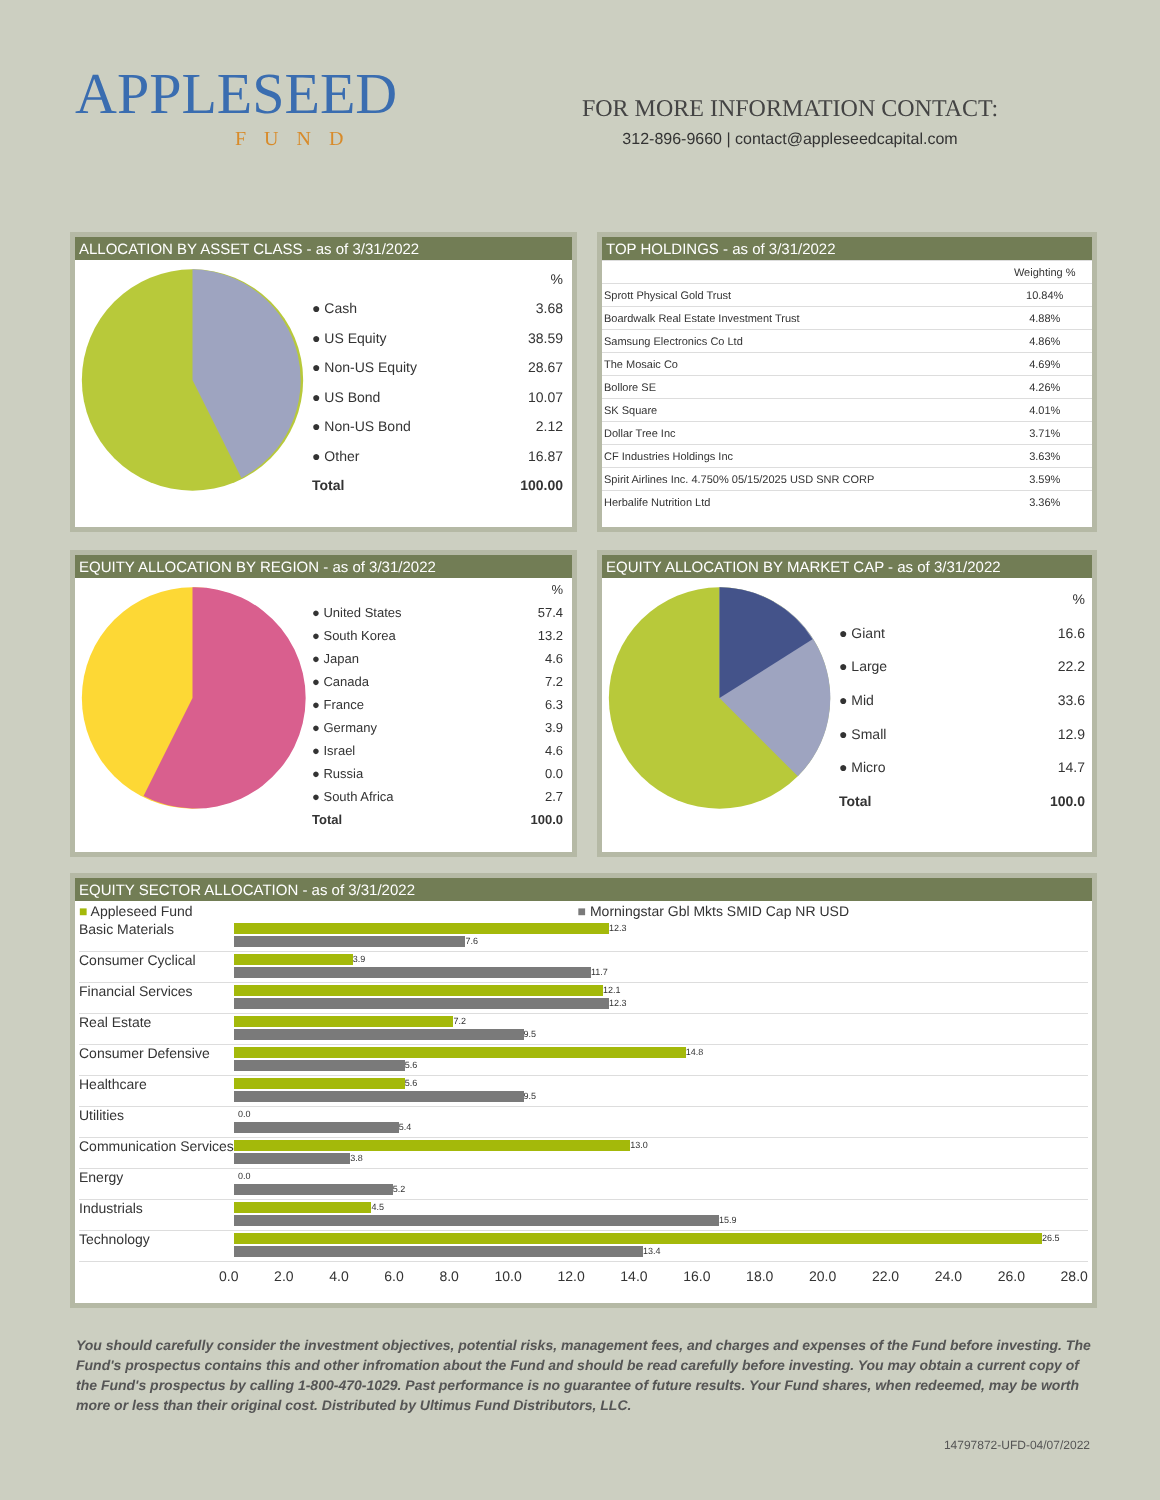APPLESEED
FUND
FOR MORE INFORMATION CONTACT:
312-896-9660 | contact@appleseedcapital.com
ALLOCATION BY ASSET CLASS - as of 3/31/2022
| | % |
| ● Cash | 3.68 |
| ● US Equity | 38.59 |
| ● Non-US Equity | 28.67 |
| ● US Bond | 10.07 |
| ● Non-US Bond | 2.12 |
| ● Other | 16.87 |
| Total | 100.00 |
TOP HOLDINGS - as of 3/31/2022
| | Weighting % |
| Sprott Physical Gold Trust | 10.84% |
| Boardwalk Real Estate Investment Trust | 4.88% |
| Samsung Electronics Co Ltd | 4.86% |
| The Mosaic Co | 4.69% |
| Bollore SE | 4.26% |
| SK Square | 4.01% |
| Dollar Tree Inc | 3.71% |
| CF Industries Holdings Inc | 3.63% |
| Spirit Airlines Inc. 4.750% 05/15/2025 USD SNR CORP | 3.59% |
| Herbalife Nutrition Ltd | 3.36% |
EQUITY ALLOCATION BY REGION - as of 3/31/2022
| | % |
| ● United States | 57.4 |
| ● South Korea | 13.2 |
| ● Japan | 4.6 |
| ● Canada | 7.2 |
| ● France | 6.3 |
| ● Germany | 3.9 |
| ● Israel | 4.6 |
| ● Russia | 0.0 |
| ● South Africa | 2.7 |
| Total | 100.0 |
EQUITY ALLOCATION BY MARKET CAP - as of 3/31/2022
| | % |
| ● Giant | 16.6 |
| ● Large | 22.2 |
| ● Mid | 33.6 |
| ● Small | 12.9 |
| ● Micro | 14.7 |
| Total | 100.0 |
EQUITY SECTOR ALLOCATION - as of 3/31/2022
■ Appleseed Fund ■ Morningstar Gbl Mkts SMID Cap NR USD
Basic Materials
12.3
7.6
Consumer Cyclical
3.9
11.7
Financial Services
12.1
12.3
Real Estate
7.2
9.5
Consumer Defensive
14.8
5.6
Healthcare
5.6
9.5
Utilities
0.0
5.4
Communication Services
13.0
3.8
Energy
0.0
5.2
Industrials
4.5
15.9
Technology
26.5
13.4
0.0 2.0 4.0 6.0 8.0 10.0 12.0 14.0 16.0 18.0 20.0 22.0 24.0 26.0 28.0
You should carefully consider the investment objectives, potential risks, management fees, and charges and expenses of the Fund before investing. The Fund's prospectus contains this and other infromation about the Fund and should be read carefully before investing. You may obtain a current copy of the Fund's prospectus by calling 1-800-470-1029. Past performance is no guarantee of future results. Your Fund shares, when redeemed, may be worth more or less than their original cost. Distributed by Ultimus Fund Distributors, LLC.
14797872-UFD-04/07/2022